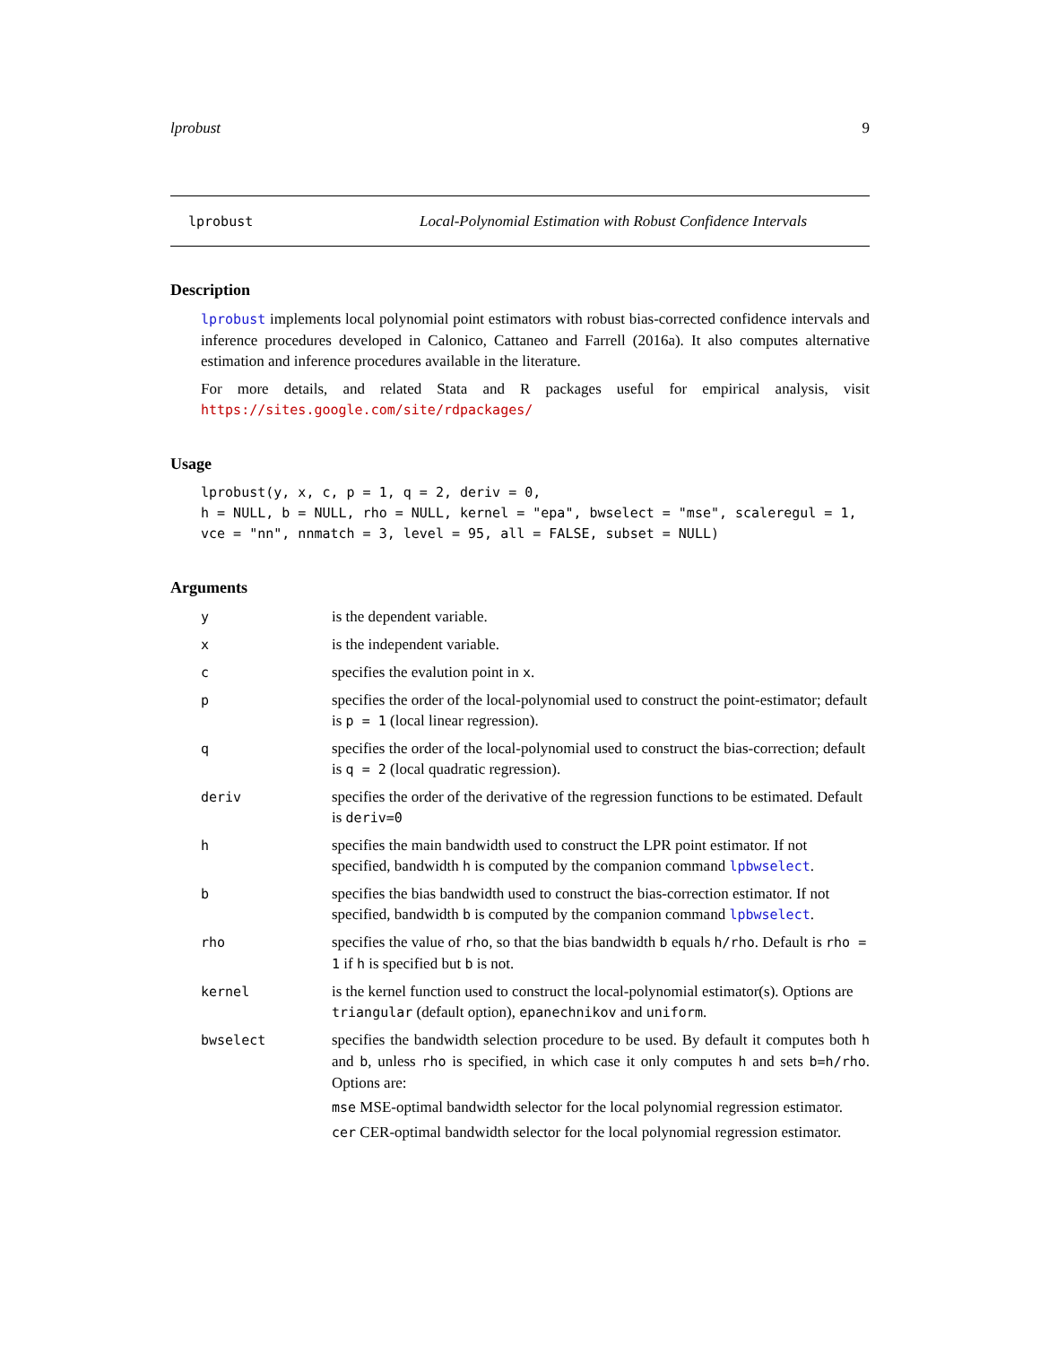lprobust 9
lprobust Local-Polynomial Estimation with Robust Confidence Intervals
Description
lprobust implements local polynomial point estimators with robust bias-corrected confidence intervals and inference procedures developed in Calonico, Cattaneo and Farrell (2016a). It also computes alternative estimation and inference procedures available in the literature.
For more details, and related Stata and R packages useful for empirical analysis, visit https://sites.google.com/site/rdpackages/
Usage
lprobust(y, x, c, p = 1, q = 2, deriv = 0,
h = NULL, b = NULL, rho = NULL, kernel = "epa", bwselect = "mse", scaleregul = 1,
vce = "nn", nnmatch = 3, level = 95, all = FALSE, subset = NULL)
Arguments
| y | is the dependent variable. |
| x | is the independent variable. |
| c | specifies the evalution point in x . |
| p | specifies the order of the local-polynomial used to construct the point-estimator; default is p = 1 (local linear regression). |
| q | specifies the order of the local-polynomial used to construct the bias-correction; default is q = 2 (local quadratic regression). |
| deriv | specifies the order of the derivative of the regression functions to be estimated. Default is deriv=0 |
| h | specifies the main bandwidth used to construct the LPR point estimator. If not specified, bandwidth h is computed by the companion command lpbwselect . |
| b | specifies the bias bandwidth used to construct the bias-correction estimator. If not specified, bandwidth b is computed by the companion command lpbwselect . |
| rho | specifies the value of rho , so that the bias bandwidth b equals h/rho . Default is rho = 1 if h is specified but b is not. |
| kernel | is the kernel function used to construct the local-polynomial estimator(s). Options are triangular (default option), epanechnikov and uniform . |
| bwselect | specifies the bandwidth selection procedure to be used. By default it computes both h and b , unless rho is specified, in which case it only computes h and sets b=h/rho . Options are: mse MSE-optimal bandwidth selector for the local polynomial regression estimator. cer CER-optimal bandwidth selector for the local polynomial regression estimator. |